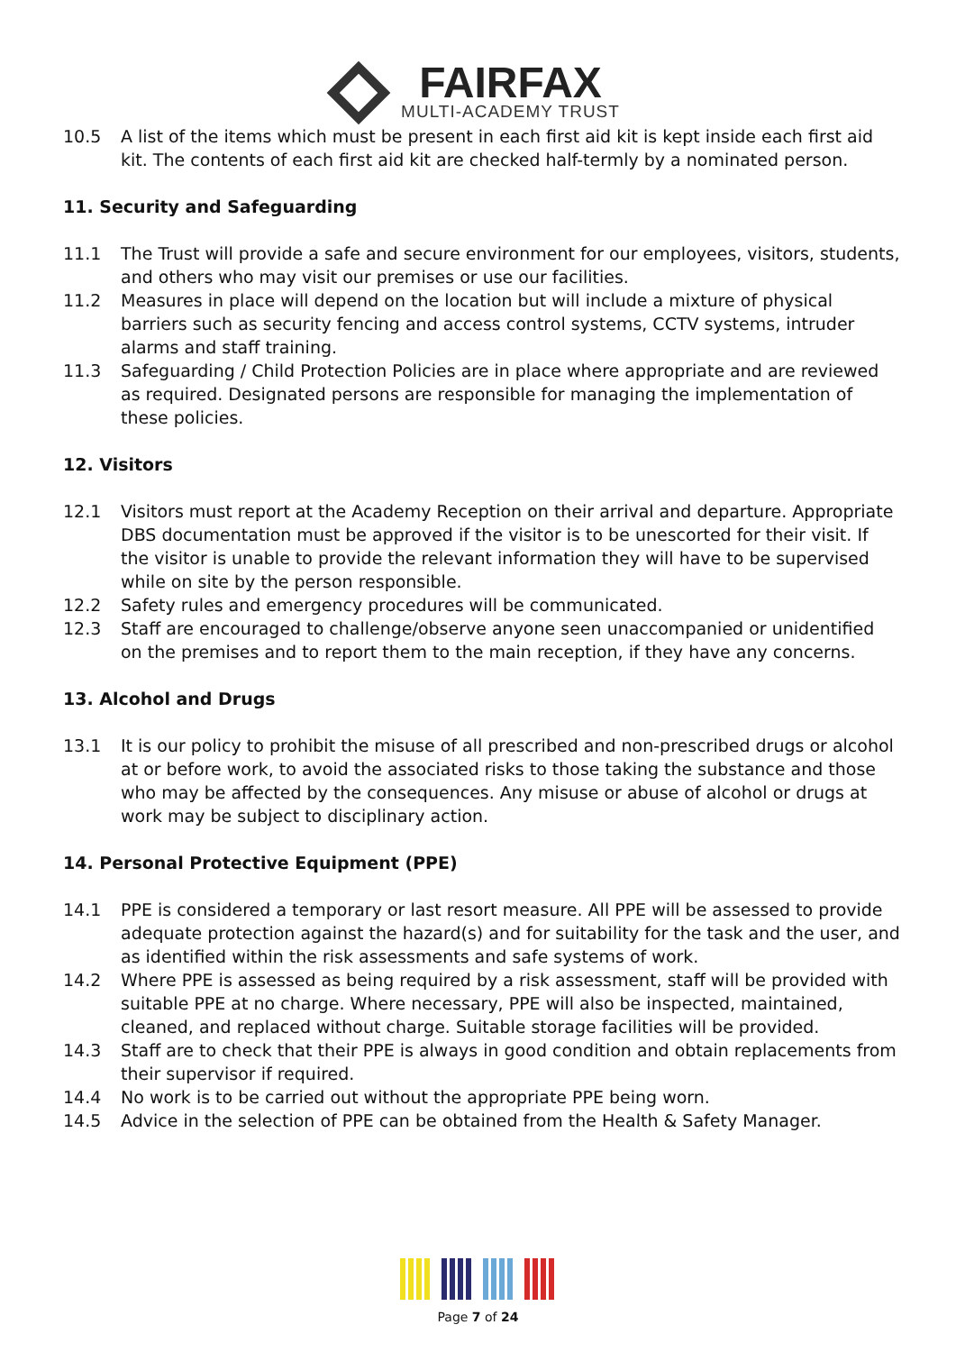FAIRFAX MULTI-ACADEMY TRUST
10.5 A list of the items which must be present in each first aid kit is kept inside each first aid kit. The contents of each first aid kit are checked half-termly by a nominated person.
11. Security and Safeguarding
11.1 The Trust will provide a safe and secure environment for our employees, visitors, students, and others who may visit our premises or use our facilities.
11.2 Measures in place will depend on the location but will include a mixture of physical barriers such as security fencing and access control systems, CCTV systems, intruder alarms and staff training.
11.3 Safeguarding / Child Protection Policies are in place where appropriate and are reviewed as required. Designated persons are responsible for managing the implementation of these policies.
12. Visitors
12.1 Visitors must report at the Academy Reception on their arrival and departure. Appropriate DBS documentation must be approved if the visitor is to be unescorted for their visit. If the visitor is unable to provide the relevant information they will have to be supervised while on site by the person responsible.
12.2 Safety rules and emergency procedures will be communicated.
12.3 Staff are encouraged to challenge/observe anyone seen unaccompanied or unidentified on the premises and to report them to the main reception, if they have any concerns.
13. Alcohol and Drugs
13.1 It is our policy to prohibit the misuse of all prescribed and non-prescribed drugs or alcohol at or before work, to avoid the associated risks to those taking the substance and those who may be affected by the consequences. Any misuse or abuse of alcohol or drugs at work may be subject to disciplinary action.
14. Personal Protective Equipment (PPE)
14.1 PPE is considered a temporary or last resort measure. All PPE will be assessed to provide adequate protection against the hazard(s) and for suitability for the task and the user, and as identified within the risk assessments and safe systems of work.
14.2 Where PPE is assessed as being required by a risk assessment, staff will be provided with suitable PPE at no charge. Where necessary, PPE will also be inspected, maintained, cleaned, and replaced without charge. Suitable storage facilities will be provided.
14.3 Staff are to check that their PPE is always in good condition and obtain replacements from their supervisor if required.
14.4 No work is to be carried out without the appropriate PPE being worn.
14.5 Advice in the selection of PPE can be obtained from the Health & Safety Manager.
Page 7 of 24